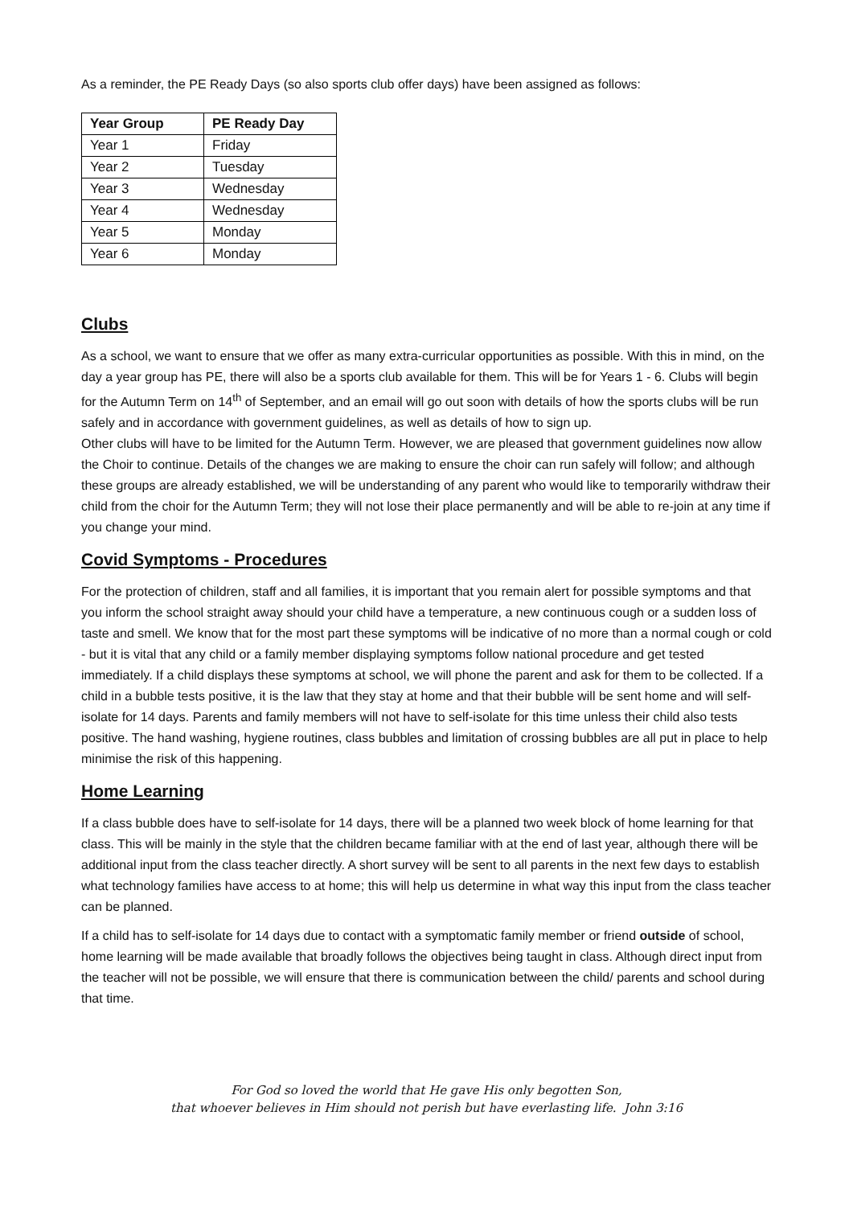As a reminder, the PE Ready Days (so also sports club offer days) have been assigned as follows:
| Year Group | PE Ready Day |
| --- | --- |
| Year 1 | Friday |
| Year 2 | Tuesday |
| Year 3 | Wednesday |
| Year 4 | Wednesday |
| Year 5 | Monday |
| Year 6 | Monday |
Clubs
As a school, we want to ensure that we offer as many extra-curricular opportunities as possible. With this in mind, on the day a year group has PE, there will also be a sports club available for them. This will be for Years 1 - 6. Clubs will begin for the Autumn Term on 14<sup>th</sup> of September, and an email will go out soon with details of how the sports clubs will be run safely and in accordance with government guidelines, as well as details of how to sign up.
Other clubs will have to be limited for the Autumn Term. However, we are pleased that government guidelines now allow the Choir to continue. Details of the changes we are making to ensure the choir can run safely will follow; and although these groups are already established, we will be understanding of any parent who would like to temporarily withdraw their child from the choir for the Autumn Term; they will not lose their place permanently and will be able to re-join at any time if you change your mind.
Covid Symptoms - Procedures
For the protection of children, staff and all families, it is important that you remain alert for possible symptoms and that you inform the school straight away should your child have a temperature, a new continuous cough or a sudden loss of taste and smell. We know that for the most part these symptoms will be indicative of no more than a normal cough or cold - but it is vital that any child or a family member displaying symptoms follow national procedure and get tested immediately. If a child displays these symptoms at school, we will phone the parent and ask for them to be collected. If a child in a bubble tests positive, it is the law that they stay at home and that their bubble will be sent home and will self-isolate for 14 days. Parents and family members will not have to self-isolate for this time unless their child also tests positive. The hand washing, hygiene routines, class bubbles and limitation of crossing bubbles are all put in place to help minimise the risk of this happening.
Home Learning
If a class bubble does have to self-isolate for 14 days, there will be a planned two week block of home learning for that class. This will be mainly in the style that the children became familiar with at the end of last year, although there will be additional input from the class teacher directly. A short survey will be sent to all parents in the next few days to establish what technology families have access to at home; this will help us determine in what way this input from the class teacher can be planned.
If a child has to self-isolate for 14 days due to contact with a symptomatic family member or friend outside of school, home learning will be made available that broadly follows the objectives being taught in class. Although direct input from the teacher will not be possible, we will ensure that there is communication between the child/ parents and school during that time.
For God so loved the world that He gave His only begotten Son,
that whoever believes in Him should not perish but have everlasting life. John 3:16